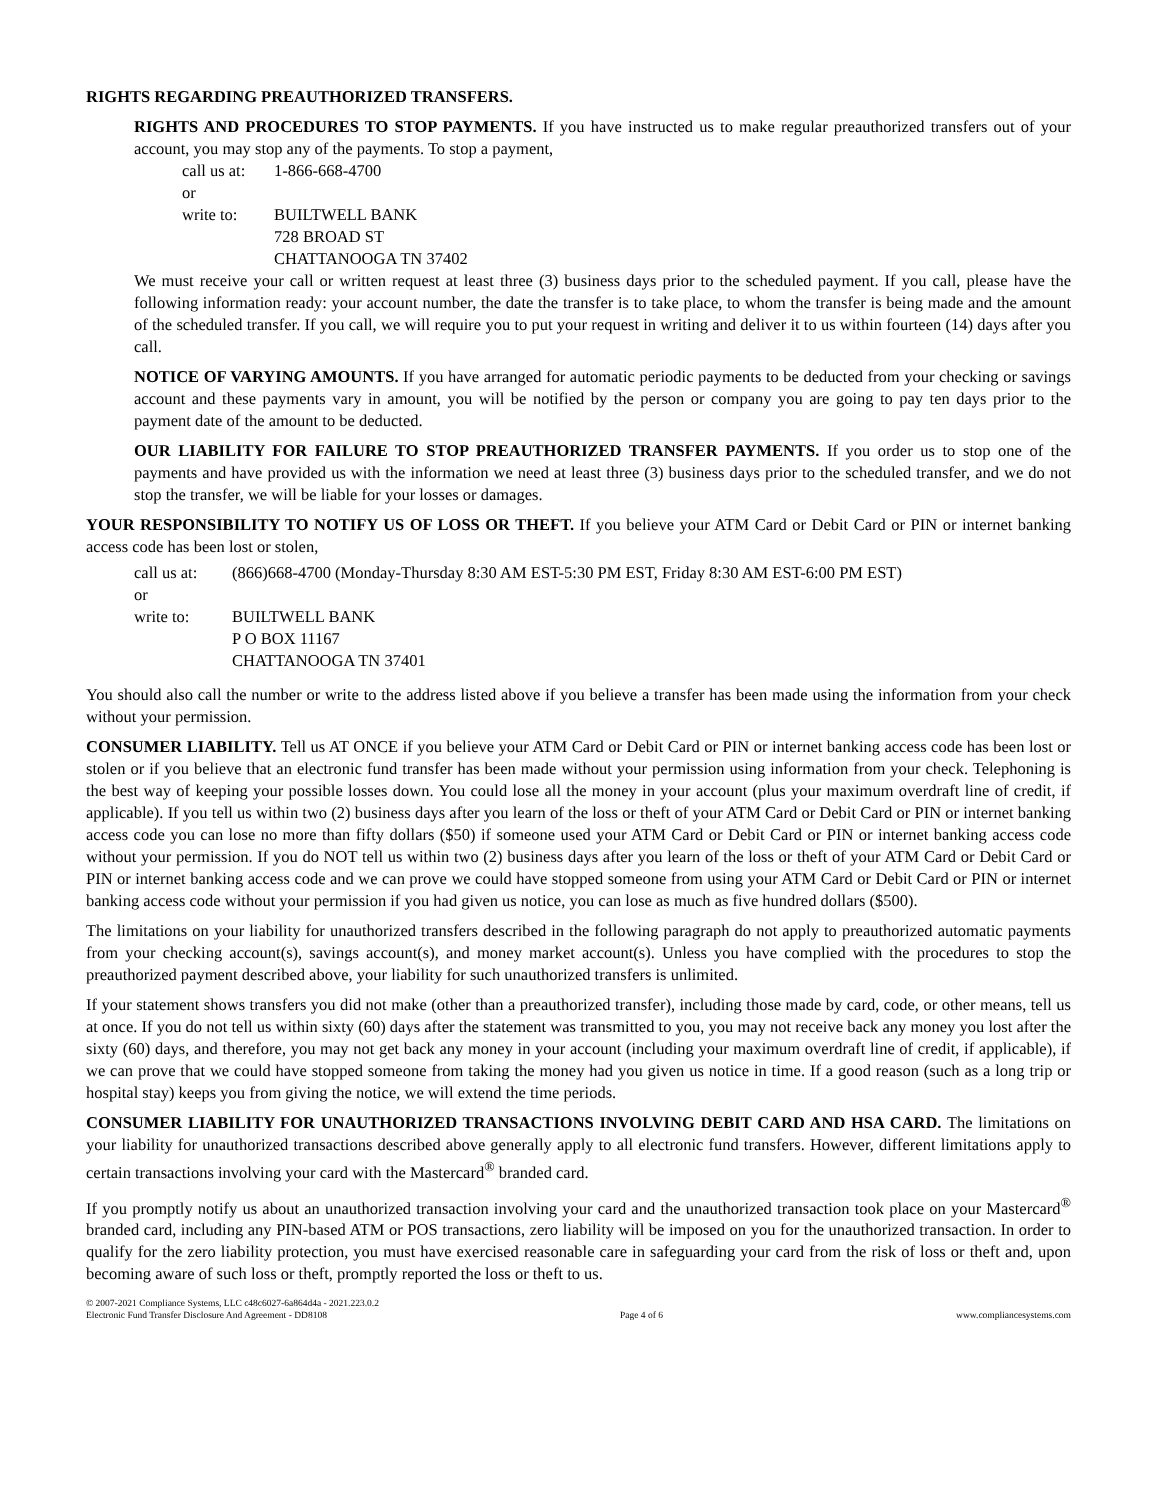RIGHTS REGARDING PREAUTHORIZED TRANSFERS.
RIGHTS AND PROCEDURES TO STOP PAYMENTS. If you have instructed us to make regular preauthorized transfers out of your account, you may stop any of the payments. To stop a payment,
call us at:
1-866-668-4700
or
write to:
BUILTWELL BANK
728 BROAD ST
CHATTANOOGA TN 37402
We must receive your call or written request at least three (3) business days prior to the scheduled payment. If you call, please have the following information ready: your account number, the date the transfer is to take place, to whom the transfer is being made and the amount of the scheduled transfer. If you call, we will require you to put your request in writing and deliver it to us within fourteen (14) days after you call.
NOTICE OF VARYING AMOUNTS. If you have arranged for automatic periodic payments to be deducted from your checking or savings account and these payments vary in amount, you will be notified by the person or company you are going to pay ten days prior to the payment date of the amount to be deducted.
OUR LIABILITY FOR FAILURE TO STOP PREAUTHORIZED TRANSFER PAYMENTS. If you order us to stop one of the payments and have provided us with the information we need at least three (3) business days prior to the scheduled transfer, and we do not stop the transfer, we will be liable for your losses or damages.
YOUR RESPONSIBILITY TO NOTIFY US OF LOSS OR THEFT. If you believe your ATM Card or Debit Card or PIN or internet banking access code has been lost or stolen,
call us at:
(866)668-4700 (Monday-Thursday 8:30 AM EST-5:30 PM EST, Friday 8:30 AM EST-6:00 PM EST)
or
write to:
BUILTWELL BANK
P O BOX 11167
CHATTANOOGA TN 37401
You should also call the number or write to the address listed above if you believe a transfer has been made using the information from your check without your permission.
CONSUMER LIABILITY. Tell us AT ONCE if you believe your ATM Card or Debit Card or PIN or internet banking access code has been lost or stolen or if you believe that an electronic fund transfer has been made without your permission using information from your check. Telephoning is the best way of keeping your possible losses down. You could lose all the money in your account (plus your maximum overdraft line of credit, if applicable). If you tell us within two (2) business days after you learn of the loss or theft of your ATM Card or Debit Card or PIN or internet banking access code you can lose no more than fifty dollars ($50) if someone used your ATM Card or Debit Card or PIN or internet banking access code without your permission. If you do NOT tell us within two (2) business days after you learn of the loss or theft of your ATM Card or Debit Card or PIN or internet banking access code and we can prove we could have stopped someone from using your ATM Card or Debit Card or PIN or internet banking access code without your permission if you had given us notice, you can lose as much as five hundred dollars ($500).
The limitations on your liability for unauthorized transfers described in the following paragraph do not apply to preauthorized automatic payments from your checking account(s), savings account(s), and money market account(s). Unless you have complied with the procedures to stop the preauthorized payment described above, your liability for such unauthorized transfers is unlimited.
If your statement shows transfers you did not make (other than a preauthorized transfer), including those made by card, code, or other means, tell us at once. If you do not tell us within sixty (60) days after the statement was transmitted to you, you may not receive back any money you lost after the sixty (60) days, and therefore, you may not get back any money in your account (including your maximum overdraft line of credit, if applicable), if we can prove that we could have stopped someone from taking the money had you given us notice in time. If a good reason (such as a long trip or hospital stay) keeps you from giving the notice, we will extend the time periods.
CONSUMER LIABILITY FOR UNAUTHORIZED TRANSACTIONS INVOLVING DEBIT CARD AND HSA CARD. The limitations on your liability for unauthorized transactions described above generally apply to all electronic fund transfers. However, different limitations apply to certain transactions involving your card with the Mastercard<sup>®</sup> branded card.
If you promptly notify us about an unauthorized transaction involving your card and the unauthorized transaction took place on your Mastercard<sup>®</sup> branded card, including any PIN-based ATM or POS transactions, zero liability will be imposed on you for the unauthorized transaction. In order to qualify for the zero liability protection, you must have exercised reasonable care in safeguarding your card from the risk of loss or theft and, upon becoming aware of such loss or theft, promptly reported the loss or theft to us.
© 2007-2021 Compliance Systems, LLC c48c6027-6a864d4a - 2021.223.0.2
Electronic Fund Transfer Disclosure And Agreement - DD8108 Page 4 of 6 www.compliancesystems.com